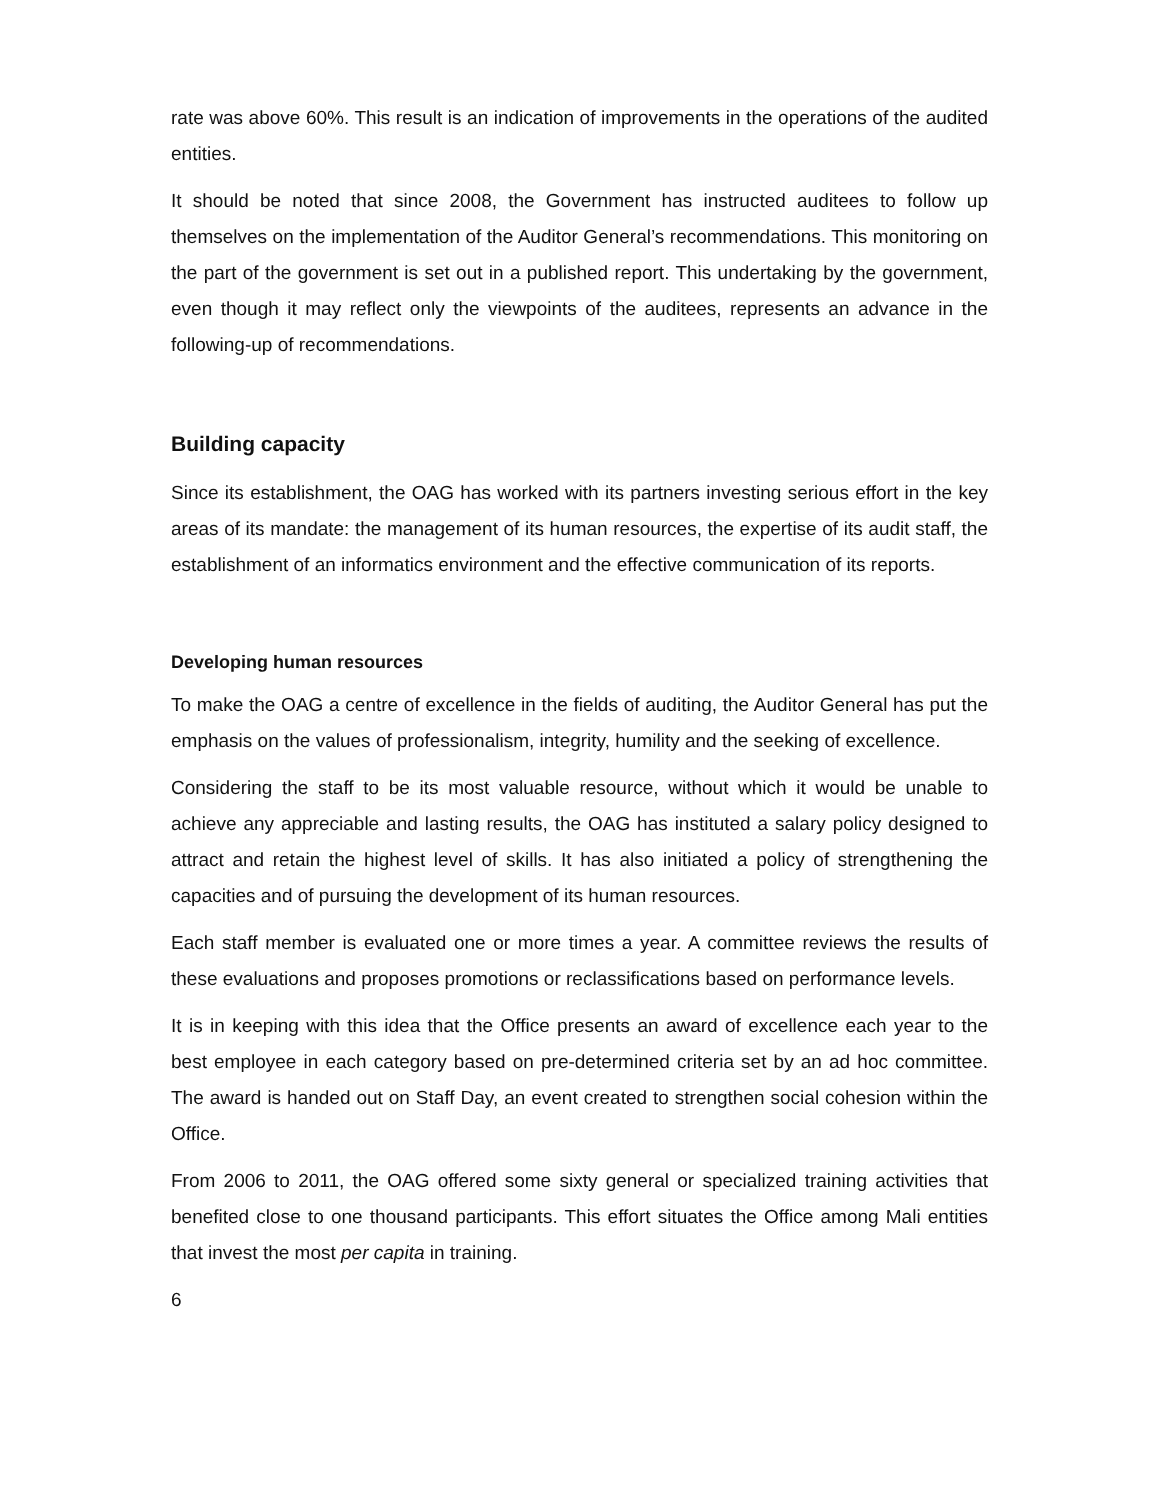rate was above 60%. This result is an indication of improvements in the operations of the audited entities.
It should be noted that since 2008, the Government has instructed auditees to follow up themselves on the implementation of the Auditor General’s recommendations. This monitoring on the part of the government is set out in a published report. This undertaking by the government, even though it may reflect only the viewpoints of the auditees, represents an advance in the following-up of recommendations.
Building capacity
Since its establishment, the OAG has worked with its partners investing serious effort in the key areas of its mandate: the management of its human resources, the expertise of its audit staff, the establishment of an informatics environment and the effective communication of its reports.
Developing human resources
To make the OAG a centre of excellence in the fields of auditing, the Auditor General has put the emphasis on the values of professionalism, integrity, humility and the seeking of excellence.
Considering the staff to be its most valuable resource, without which it would be unable to achieve any appreciable and lasting results, the OAG has instituted a salary policy designed to attract and retain the highest level of skills. It has also initiated a policy of strengthening the capacities and of pursuing the development of its human resources.
Each staff member is evaluated one or more times a year. A committee reviews the results of these evaluations and proposes promotions or reclassifications based on performance levels.
It is in keeping with this idea that the Office presents an award of excellence each year to the best employee in each category based on pre-determined criteria set by an ad hoc committee. The award is handed out on Staff Day, an event created to strengthen social cohesion within the Office.
From 2006 to 2011, the OAG offered some sixty general or specialized training activities that benefited close to one thousand participants. This effort situates the Office among Mali entities that invest the most per capita in training.
6